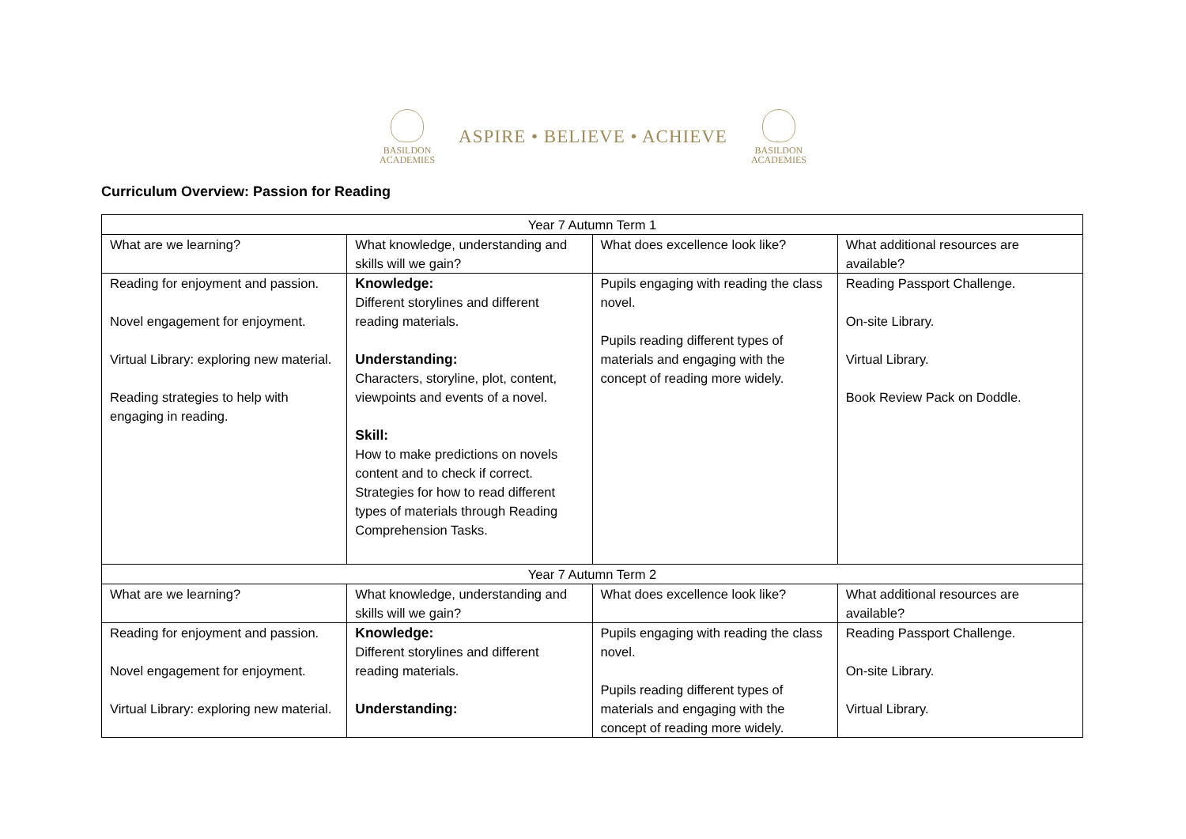BASILDON
ACADEMIES
ASPIRE • BELIEVE • ACHIEVE
BASILDON
ACADEMIES
Curriculum Overview: Passion for Reading
| Year 7 Autumn Term 1 | | | |
| --- | --- | --- | --- |
| What are we learning? | What knowledge, understanding and skills will we gain? | What does excellence look like? | What additional resources are available? |
| Reading for enjoyment and passion. Novel engagement for enjoyment. Virtual Library: exploring new material. Reading strategies to help with engaging in reading. | Knowledge: Different storylines and different reading materials. Understanding: Characters, storyline, plot, content, viewpoints and events of a novel. Skill: How to make predictions on novels content and to check if correct. Strategies for how to read different types of materials through Reading Comprehension Tasks. | Pupils engaging with reading the class novel. Pupils reading different types of materials and engaging with the concept of reading more widely. | Reading Passport Challenge. On-site Library. Virtual Library. Book Review Pack on Doddle. |
| Year 7 Autumn Term 2 | | | |
| What are we learning? | What knowledge, understanding and skills will we gain? | What does excellence look like? | What additional resources are available? |
| Reading for enjoyment and passion. Novel engagement for enjoyment. Virtual Library: exploring new material. | Knowledge: Different storylines and different reading materials. Understanding: | Pupils engaging with reading the class novel. Pupils reading different types of materials and engaging with the concept of reading more widely. | Reading Passport Challenge. On-site Library. Virtual Library. |